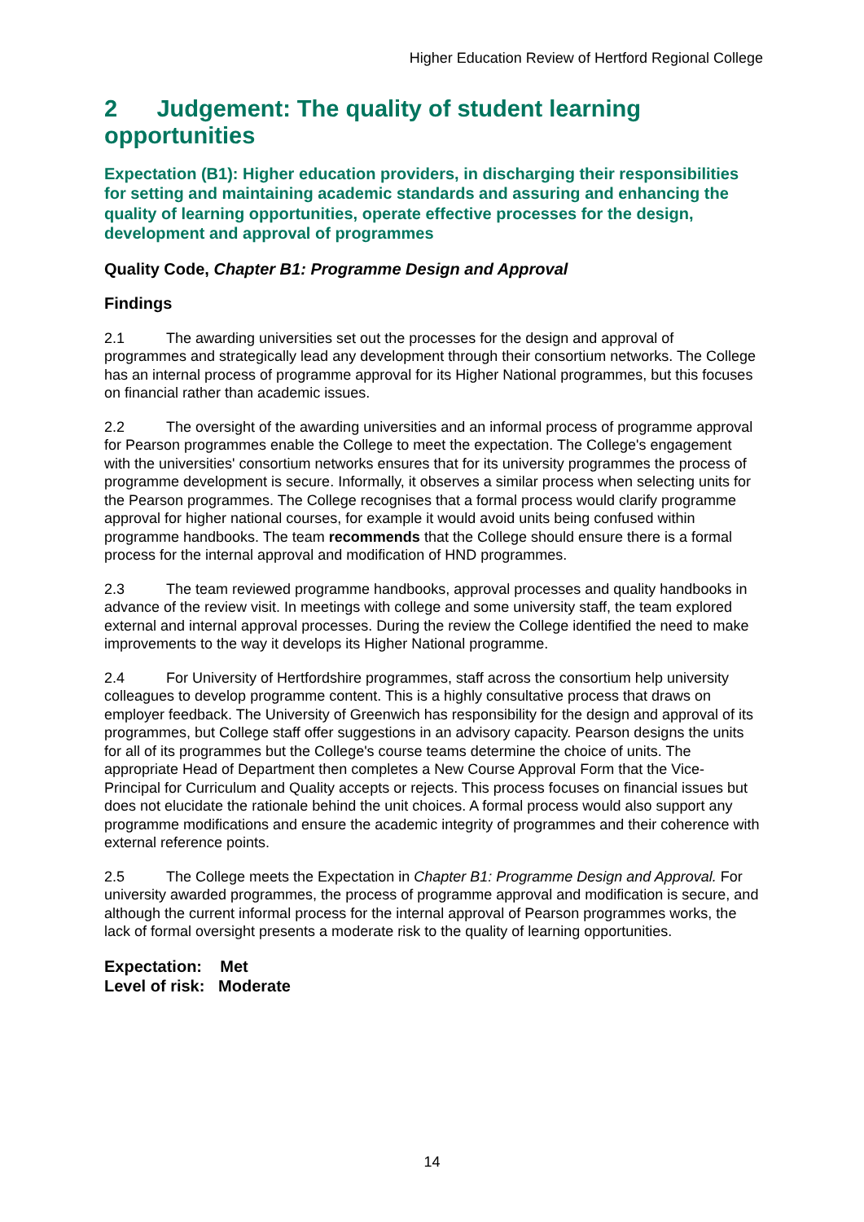Higher Education Review of Hertford Regional College
2 Judgement: The quality of student learning opportunities
Expectation (B1): Higher education providers, in discharging their responsibilities for setting and maintaining academic standards and assuring and enhancing the quality of learning opportunities, operate effective processes for the design, development and approval of programmes
Quality Code, Chapter B1: Programme Design and Approval
Findings
2.1 The awarding universities set out the processes for the design and approval of programmes and strategically lead any development through their consortium networks. The College has an internal process of programme approval for its Higher National programmes, but this focuses on financial rather than academic issues.
2.2 The oversight of the awarding universities and an informal process of programme approval for Pearson programmes enable the College to meet the expectation. The College's engagement with the universities' consortium networks ensures that for its university programmes the process of programme development is secure. Informally, it observes a similar process when selecting units for the Pearson programmes. The College recognises that a formal process would clarify programme approval for higher national courses, for example it would avoid units being confused within programme handbooks. The team recommends that the College should ensure there is a formal process for the internal approval and modification of HND programmes.
2.3 The team reviewed programme handbooks, approval processes and quality handbooks in advance of the review visit. In meetings with college and some university staff, the team explored external and internal approval processes. During the review the College identified the need to make improvements to the way it develops its Higher National programme.
2.4 For University of Hertfordshire programmes, staff across the consortium help university colleagues to develop programme content. This is a highly consultative process that draws on employer feedback. The University of Greenwich has responsibility for the design and approval of its programmes, but College staff offer suggestions in an advisory capacity. Pearson designs the units for all of its programmes but the College's course teams determine the choice of units. The appropriate Head of Department then completes a New Course Approval Form that the Vice-Principal for Curriculum and Quality accepts or rejects. This process focuses on financial issues but does not elucidate the rationale behind the unit choices. A formal process would also support any programme modifications and ensure the academic integrity of programmes and their coherence with external reference points.
2.5 The College meets the Expectation in Chapter B1: Programme Design and Approval. For university awarded programmes, the process of programme approval and modification is secure, and although the current informal process for the internal approval of Pearson programmes works, the lack of formal oversight presents a moderate risk to the quality of learning opportunities.
Expectation: Met
Level of risk: Moderate
14